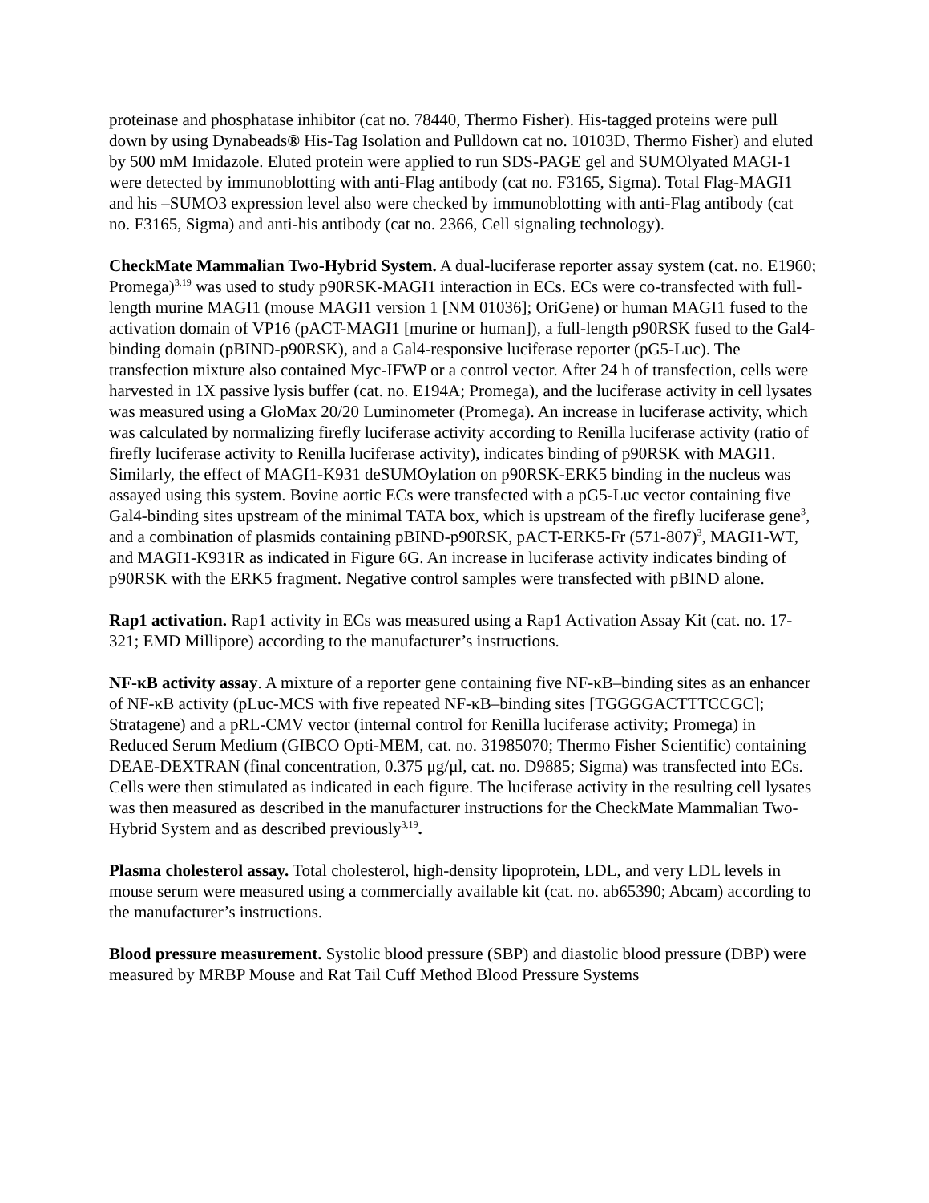proteinase and phosphatase inhibitor (cat no. 78440, Thermo Fisher). His-tagged proteins were pull down by using Dynabeads® His-Tag Isolation and Pulldown cat no. 10103D, Thermo Fisher) and eluted by 500 mM Imidazole. Eluted protein were applied to run SDS-PAGE gel and SUMOlyated MAGI-1 were detected by immunoblotting with anti-Flag antibody (cat no. F3165, Sigma). Total Flag-MAGI1 and his –SUMO3 expression level also were checked by immunoblotting with anti-Flag antibody (cat no. F3165, Sigma) and anti-his antibody (cat no. 2366, Cell signaling technology).
CheckMate Mammalian Two-Hybrid System. A dual-luciferase reporter assay system (cat. no. E1960; Promega)<sup>3,19</sup> was used to study p90RSK-MAGI1 interaction in ECs. ECs were co-transfected with full-length murine MAGI1 (mouse MAGI1 version 1 [NM 01036]; OriGene) or human MAGI1 fused to the activation domain of VP16 (pACT-MAGI1 [murine or human]), a full-length p90RSK fused to the Gal4-binding domain (pBIND-p90RSK), and a Gal4-responsive luciferase reporter (pG5-Luc). The transfection mixture also contained Myc-IFWP or a control vector. After 24 h of transfection, cells were harvested in 1X passive lysis buffer (cat. no. E194A; Promega), and the luciferase activity in cell lysates was measured using a GloMax 20/20 Luminometer (Promega). An increase in luciferase activity, which was calculated by normalizing firefly luciferase activity according to Renilla luciferase activity (ratio of firefly luciferase activity to Renilla luciferase activity), indicates binding of p90RSK with MAGI1. Similarly, the effect of MAGI1-K931 deSUMOylation on p90RSK-ERK5 binding in the nucleus was assayed using this system. Bovine aortic ECs were transfected with a pG5-Luc vector containing five Gal4-binding sites upstream of the minimal TATA box, which is upstream of the firefly luciferase gene<sup>3</sup>, and a combination of plasmids containing pBIND-p90RSK, pACT-ERK5-Fr (571-807)<sup>3</sup>, MAGI1-WT, and MAGI1-K931R as indicated in Figure 6G. An increase in luciferase activity indicates binding of p90RSK with the ERK5 fragment. Negative control samples were transfected with pBIND alone.
Rap1 activation. Rap1 activity in ECs was measured using a Rap1 Activation Assay Kit (cat. no. 17-321; EMD Millipore) according to the manufacturer’s instructions.
NF-κB activity assay. A mixture of a reporter gene containing five NF-κB–binding sites as an enhancer of NF-κB activity (pLuc-MCS with five repeated NF-κB–binding sites [TGGGGACTTTCCGC]; Stratagene) and a pRL-CMV vector (internal control for Renilla luciferase activity; Promega) in Reduced Serum Medium (GIBCO Opti-MEM, cat. no. 31985070; Thermo Fisher Scientific) containing DEAE-DEXTRAN (final concentration, 0.375 μg/μl, cat. no. D9885; Sigma) was transfected into ECs. Cells were then stimulated as indicated in each figure. The luciferase activity in the resulting cell lysates was then measured as described in the manufacturer instructions for the CheckMate Mammalian Two-Hybrid System and as described previously<sup>3,19</sup>.
Plasma cholesterol assay. Total cholesterol, high-density lipoprotein, LDL, and very LDL levels in mouse serum were measured using a commercially available kit (cat. no. ab65390; Abcam) according to the manufacturer’s instructions.
Blood pressure measurement. Systolic blood pressure (SBP) and diastolic blood pressure (DBP) were measured by MRBP Mouse and Rat Tail Cuff Method Blood Pressure Systems